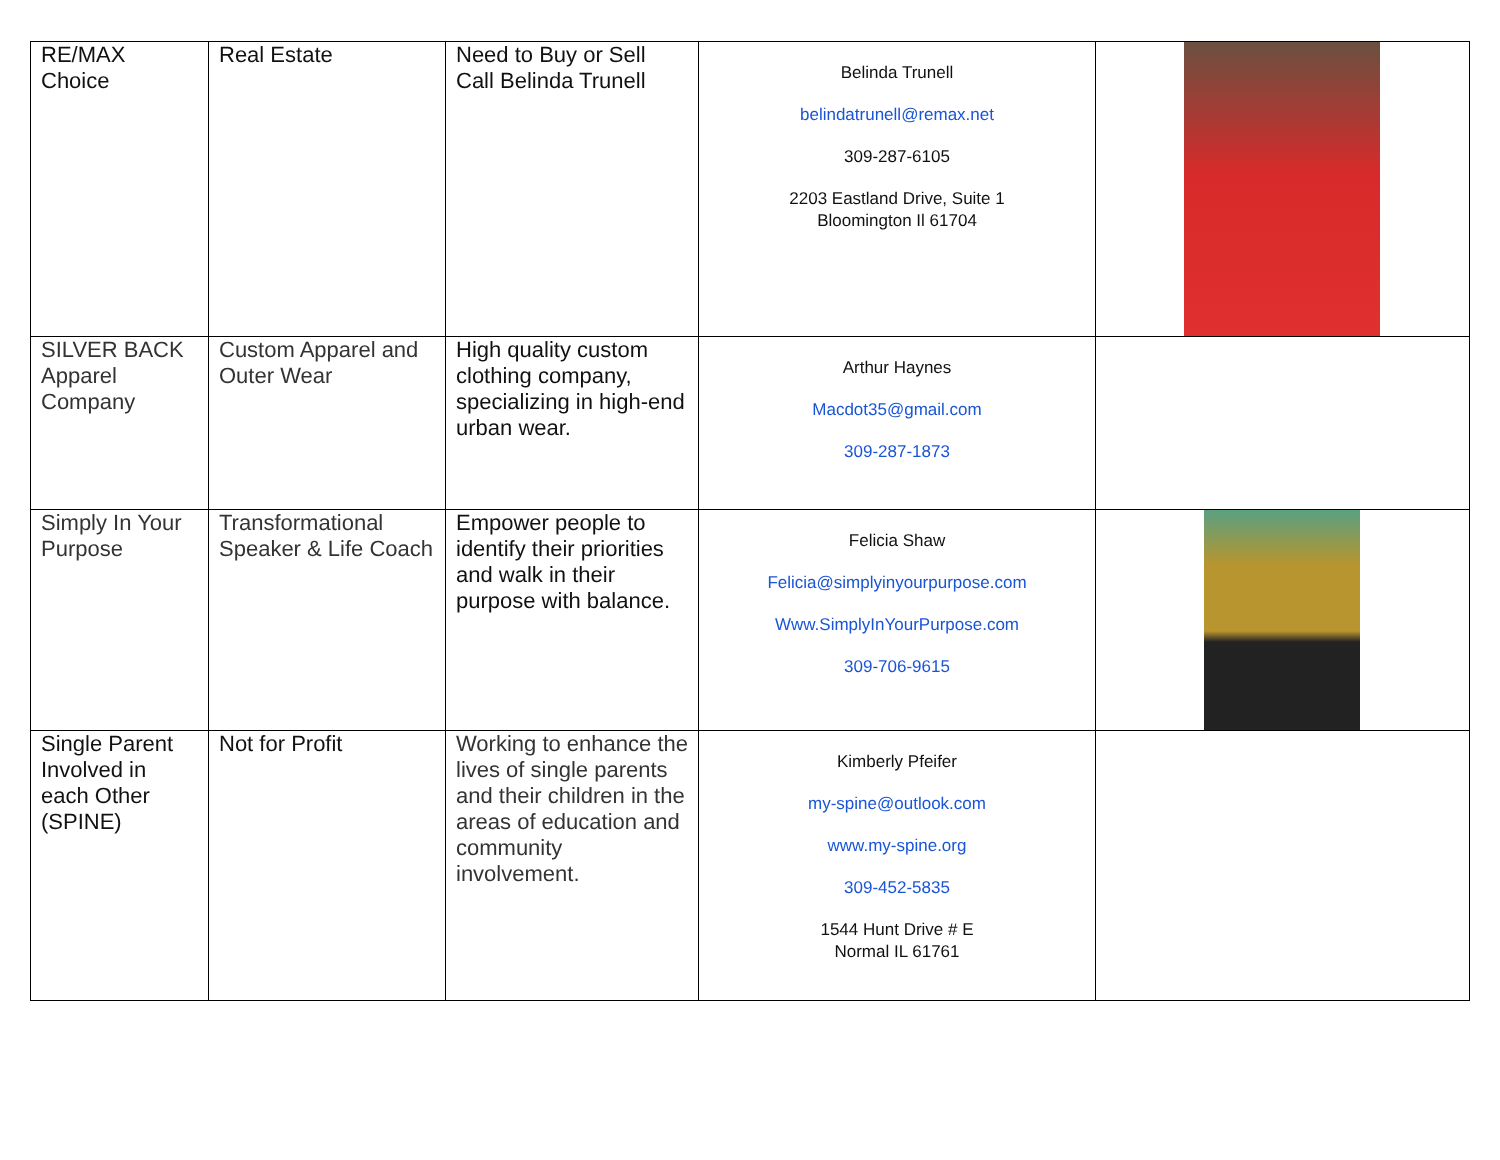| RE/MAX Choice | Real Estate | Need to Buy or Sell Call Belinda Trunell | Belinda Trunell belindatrunell@remax.net 309-287-6105 2203 Eastland Drive, Suite 1 Bloomington Il 61704 | |
| SILVER BACK Apparel Company | Custom Apparel and Outer Wear | High quality custom clothing company, specializing in high-end urban wear. | Arthur Haynes Macdot35@gmail.com 309-287-1873 | |
| Simply In Your Purpose | Transformational Speaker & Life Coach | Empower people to identify their priorities and walk in their purpose with balance. | Felicia Shaw Felicia@simplyinyourpurpose.com Www.SimplyInYourPurpose.com 309-706-9615 | |
| Single Parent Involved in each Other (SPINE) | Not for Profit | Working to enhance the lives of single parents and their children in the areas of education and community involvement. | Kimberly Pfeifer my-spine@outlook.com www.my-spine.org 309-452-5835 1544 Hunt Drive # E Normal IL 61761 | |